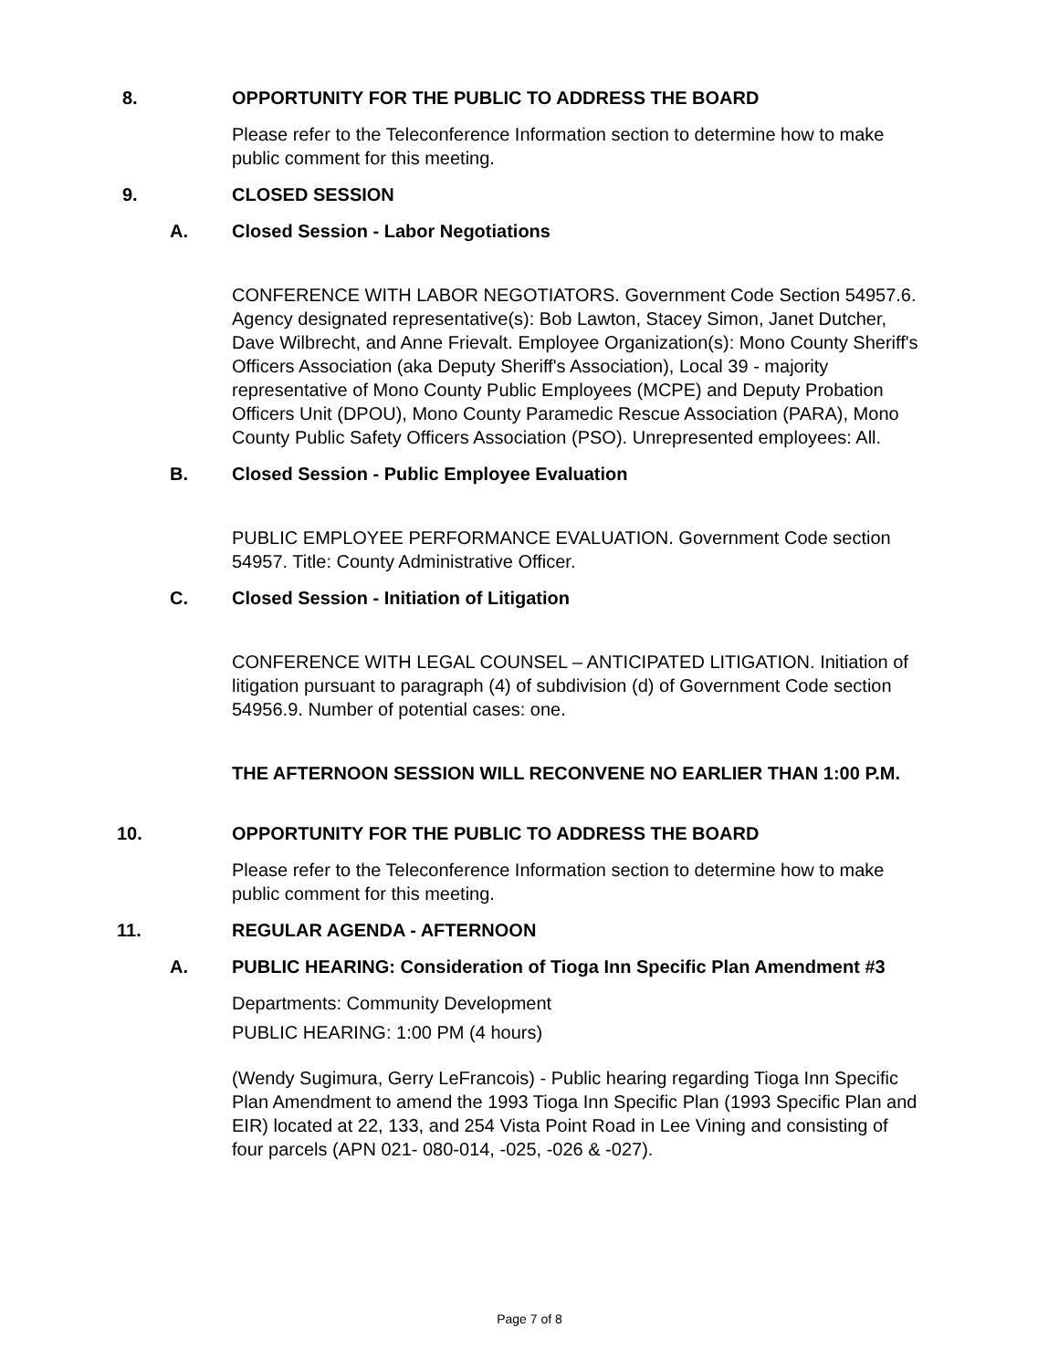8. OPPORTUNITY FOR THE PUBLIC TO ADDRESS THE BOARD
Please refer to the Teleconference Information section to determine how to make public comment for this meeting.
9. CLOSED SESSION
A. Closed Session - Labor Negotiations
CONFERENCE WITH LABOR NEGOTIATORS. Government Code Section 54957.6. Agency designated representative(s): Bob Lawton, Stacey Simon, Janet Dutcher, Dave Wilbrecht, and Anne Frievalt. Employee Organization(s): Mono County Sheriff's Officers Association (aka Deputy Sheriff's Association), Local 39 - majority representative of Mono County Public Employees (MCPE) and Deputy Probation Officers Unit (DPOU), Mono County Paramedic Rescue Association (PARA), Mono County Public Safety Officers Association (PSO). Unrepresented employees: All.
B. Closed Session - Public Employee Evaluation
PUBLIC EMPLOYEE PERFORMANCE EVALUATION. Government Code section 54957. Title: County Administrative Officer.
C. Closed Session - Initiation of Litigation
CONFERENCE WITH LEGAL COUNSEL – ANTICIPATED LITIGATION. Initiation of litigation pursuant to paragraph (4) of subdivision (d) of Government Code section 54956.9. Number of potential cases: one.
THE AFTERNOON SESSION WILL RECONVENE NO EARLIER THAN 1:00 P.M.
10. OPPORTUNITY FOR THE PUBLIC TO ADDRESS THE BOARD
Please refer to the Teleconference Information section to determine how to make public comment for this meeting.
11. REGULAR AGENDA - AFTERNOON
A. PUBLIC HEARING: Consideration of Tioga Inn Specific Plan Amendment #3
Departments: Community Development
PUBLIC HEARING: 1:00 PM (4 hours)
(Wendy Sugimura, Gerry LeFrancois) - Public hearing regarding Tioga Inn Specific Plan Amendment to amend the 1993 Tioga Inn Specific Plan (1993 Specific Plan and EIR) located at 22, 133, and 254 Vista Point Road in Lee Vining and consisting of four parcels (APN 021- 080-014, -025, -026 & -027).
Page 7 of 8